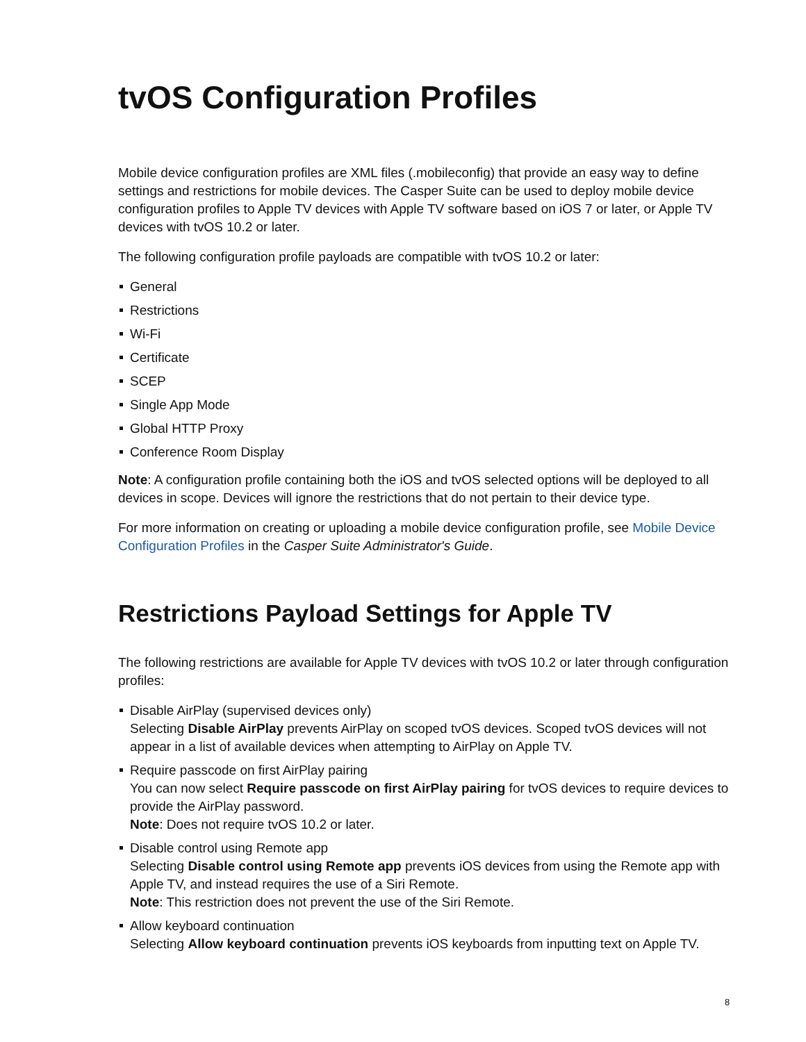tvOS Configuration Profiles
Mobile device configuration profiles are XML files (.mobileconfig) that provide an easy way to define settings and restrictions for mobile devices. The Casper Suite can be used to deploy mobile device configuration profiles to Apple TV devices with Apple TV software based on iOS 7 or later, or Apple TV devices with tvOS 10.2 or later.
The following configuration profile payloads are compatible with tvOS 10.2 or later:
General
Restrictions
Wi-Fi
Certificate
SCEP
Single App Mode
Global HTTP Proxy
Conference Room Display
Note: A configuration profile containing both the iOS and tvOS selected options will be deployed to all devices in scope. Devices will ignore the restrictions that do not pertain to their device type.
For more information on creating or uploading a mobile device configuration profile, see Mobile Device Configuration Profiles in the Casper Suite Administrator's Guide.
Restrictions Payload Settings for Apple TV
The following restrictions are available for Apple TV devices with tvOS 10.2 or later through configuration profiles:
Disable AirPlay (supervised devices only)
Selecting Disable AirPlay prevents AirPlay on scoped tvOS devices. Scoped tvOS devices will not appear in a list of available devices when attempting to AirPlay on Apple TV.
Require passcode on first AirPlay pairing
You can now select Require passcode on first AirPlay pairing for tvOS devices to require devices to provide the AirPlay password.
Note: Does not require tvOS 10.2 or later.
Disable control using Remote app
Selecting Disable control using Remote app prevents iOS devices from using the Remote app with Apple TV, and instead requires the use of a Siri Remote.
Note: This restriction does not prevent the use of the Siri Remote.
Allow keyboard continuation
Selecting Allow keyboard continuation prevents iOS keyboards from inputting text on Apple TV.
8